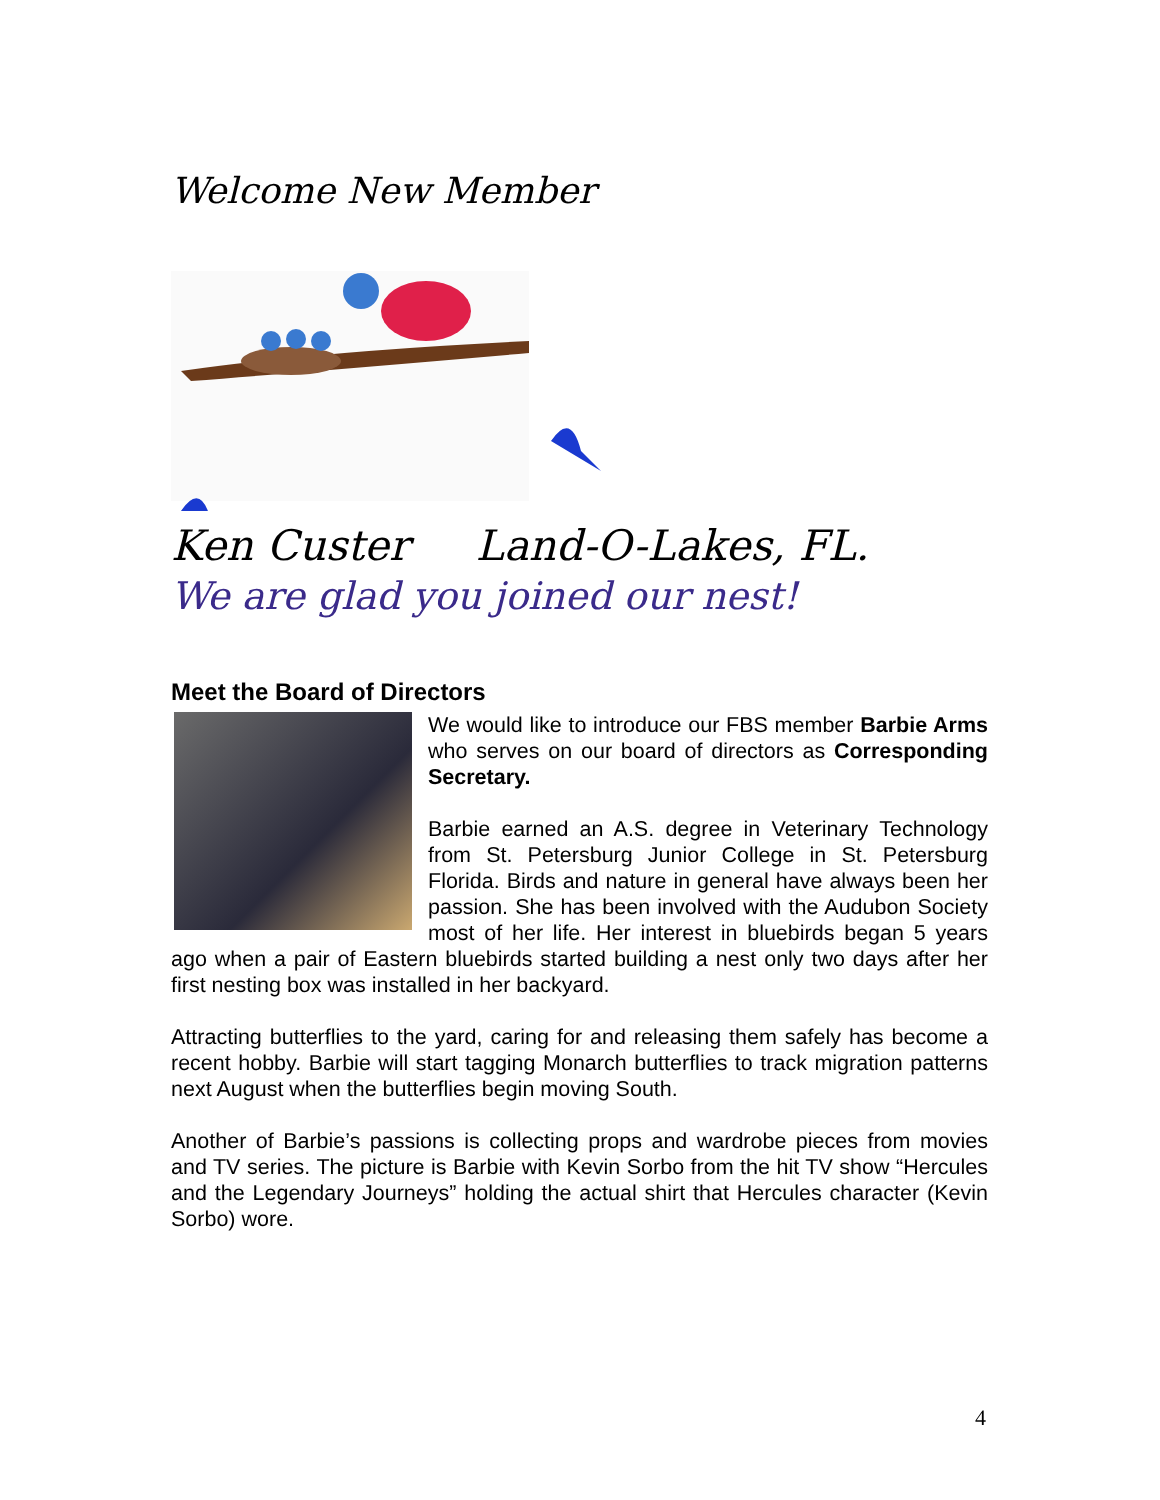Welcome New Member
Ken Custer Land-O-Lakes, FL.
We are glad you joined our nest!
Meet the Board of Directors
We would like to introduce our FBS member Barbie Arms who serves on our board of directors as Corresponding Secretary.
Barbie earned an A.S. degree in Veterinary Technology from St. Petersburg Junior College in St. Petersburg Florida. Birds and nature in general have always been her passion. She has been involved with the Audubon Society most of her life. Her interest in bluebirds began 5 years ago when a pair of Eastern bluebirds started building a nest only two days after her first nesting box was installed in her backyard.
Attracting butterflies to the yard, caring for and releasing them safely has become a recent hobby. Barbie will start tagging Monarch butterflies to track migration patterns next August when the butterflies begin moving South.
Another of Barbie’s passions is collecting props and wardrobe pieces from movies and TV series. The picture is Barbie with Kevin Sorbo from the hit TV show “Hercules and the Legendary Journeys” holding the actual shirt that Hercules character (Kevin Sorbo) wore.
4